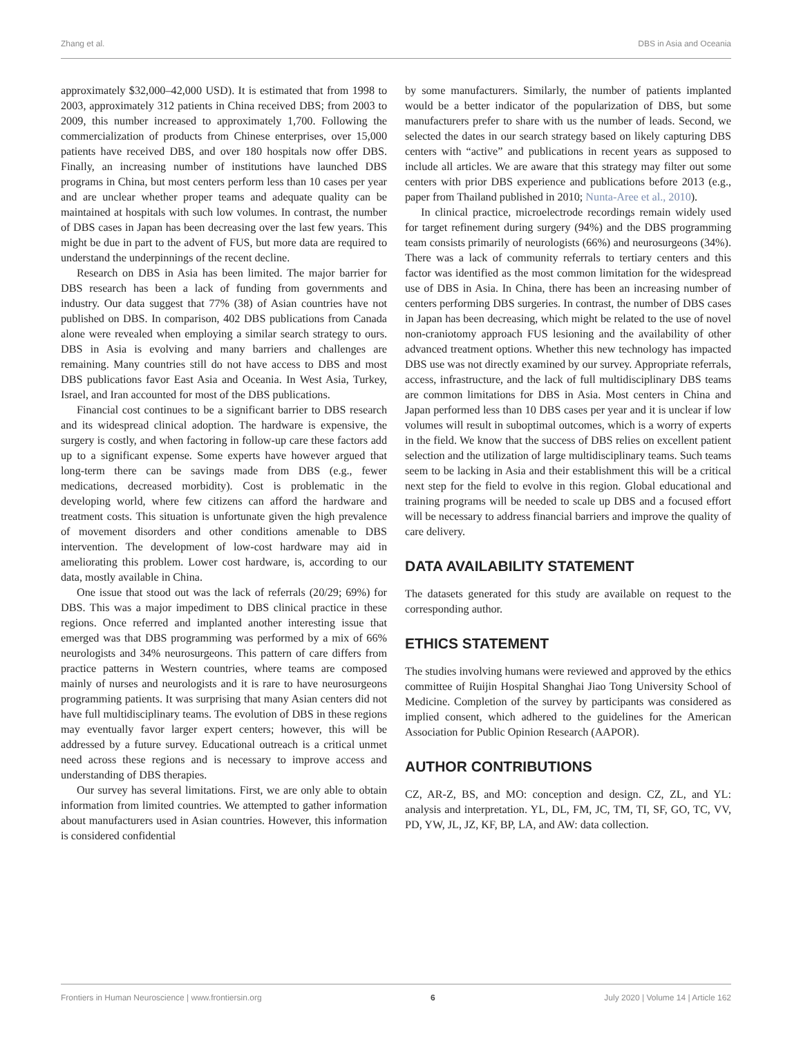Zhang et al. DBS in Asia and Oceania
approximately $32,000–42,000 USD). It is estimated that from 1998 to 2003, approximately 312 patients in China received DBS; from 2003 to 2009, this number increased to approximately 1,700. Following the commercialization of products from Chinese enterprises, over 15,000 patients have received DBS, and over 180 hospitals now offer DBS. Finally, an increasing number of institutions have launched DBS programs in China, but most centers perform less than 10 cases per year and are unclear whether proper teams and adequate quality can be maintained at hospitals with such low volumes. In contrast, the number of DBS cases in Japan has been decreasing over the last few years. This might be due in part to the advent of FUS, but more data are required to understand the underpinnings of the recent decline.
Research on DBS in Asia has been limited. The major barrier for DBS research has been a lack of funding from governments and industry. Our data suggest that 77% (38) of Asian countries have not published on DBS. In comparison, 402 DBS publications from Canada alone were revealed when employing a similar search strategy to ours. DBS in Asia is evolving and many barriers and challenges are remaining. Many countries still do not have access to DBS and most DBS publications favor East Asia and Oceania. In West Asia, Turkey, Israel, and Iran accounted for most of the DBS publications.
Financial cost continues to be a significant barrier to DBS research and its widespread clinical adoption. The hardware is expensive, the surgery is costly, and when factoring in follow-up care these factors add up to a significant expense. Some experts have however argued that long-term there can be savings made from DBS (e.g., fewer medications, decreased morbidity). Cost is problematic in the developing world, where few citizens can afford the hardware and treatment costs. This situation is unfortunate given the high prevalence of movement disorders and other conditions amenable to DBS intervention. The development of low-cost hardware may aid in ameliorating this problem. Lower cost hardware, is, according to our data, mostly available in China.
One issue that stood out was the lack of referrals (20/29; 69%) for DBS. This was a major impediment to DBS clinical practice in these regions. Once referred and implanted another interesting issue that emerged was that DBS programming was performed by a mix of 66% neurologists and 34% neurosurgeons. This pattern of care differs from practice patterns in Western countries, where teams are composed mainly of nurses and neurologists and it is rare to have neurosurgeons programming patients. It was surprising that many Asian centers did not have full multidisciplinary teams. The evolution of DBS in these regions may eventually favor larger expert centers; however, this will be addressed by a future survey. Educational outreach is a critical unmet need across these regions and is necessary to improve access and understanding of DBS therapies.
Our survey has several limitations. First, we are only able to obtain information from limited countries. We attempted to gather information about manufacturers used in Asian countries. However, this information is considered confidential
by some manufacturers. Similarly, the number of patients implanted would be a better indicator of the popularization of DBS, but some manufacturers prefer to share with us the number of leads. Second, we selected the dates in our search strategy based on likely capturing DBS centers with “active” and publications in recent years as supposed to include all articles. We are aware that this strategy may filter out some centers with prior DBS experience and publications before 2013 (e.g., paper from Thailand published in 2010; Nunta-Aree et al., 2010).
In clinical practice, microelectrode recordings remain widely used for target refinement during surgery (94%) and the DBS programming team consists primarily of neurologists (66%) and neurosurgeons (34%). There was a lack of community referrals to tertiary centers and this factor was identified as the most common limitation for the widespread use of DBS in Asia. In China, there has been an increasing number of centers performing DBS surgeries. In contrast, the number of DBS cases in Japan has been decreasing, which might be related to the use of novel non-craniotomy approach FUS lesioning and the availability of other advanced treatment options. Whether this new technology has impacted DBS use was not directly examined by our survey. Appropriate referrals, access, infrastructure, and the lack of full multidisciplinary DBS teams are common limitations for DBS in Asia. Most centers in China and Japan performed less than 10 DBS cases per year and it is unclear if low volumes will result in suboptimal outcomes, which is a worry of experts in the field. We know that the success of DBS relies on excellent patient selection and the utilization of large multidisciplinary teams. Such teams seem to be lacking in Asia and their establishment this will be a critical next step for the field to evolve in this region. Global educational and training programs will be needed to scale up DBS and a focused effort will be necessary to address financial barriers and improve the quality of care delivery.
DATA AVAILABILITY STATEMENT
The datasets generated for this study are available on request to the corresponding author.
ETHICS STATEMENT
The studies involving humans were reviewed and approved by the ethics committee of Ruijin Hospital Shanghai Jiao Tong University School of Medicine. Completion of the survey by participants was considered as implied consent, which adhered to the guidelines for the American Association for Public Opinion Research (AAPOR).
AUTHOR CONTRIBUTIONS
CZ, AR-Z, BS, and MO: conception and design. CZ, ZL, and YL: analysis and interpretation. YL, DL, FM, JC, TM, TI, SF, GO, TC, VV, PD, YW, JL, JZ, KF, BP, LA, and AW: data collection.
Frontiers in Human Neuroscience | www.frontiersin.org 6 July 2020 | Volume 14 | Article 162